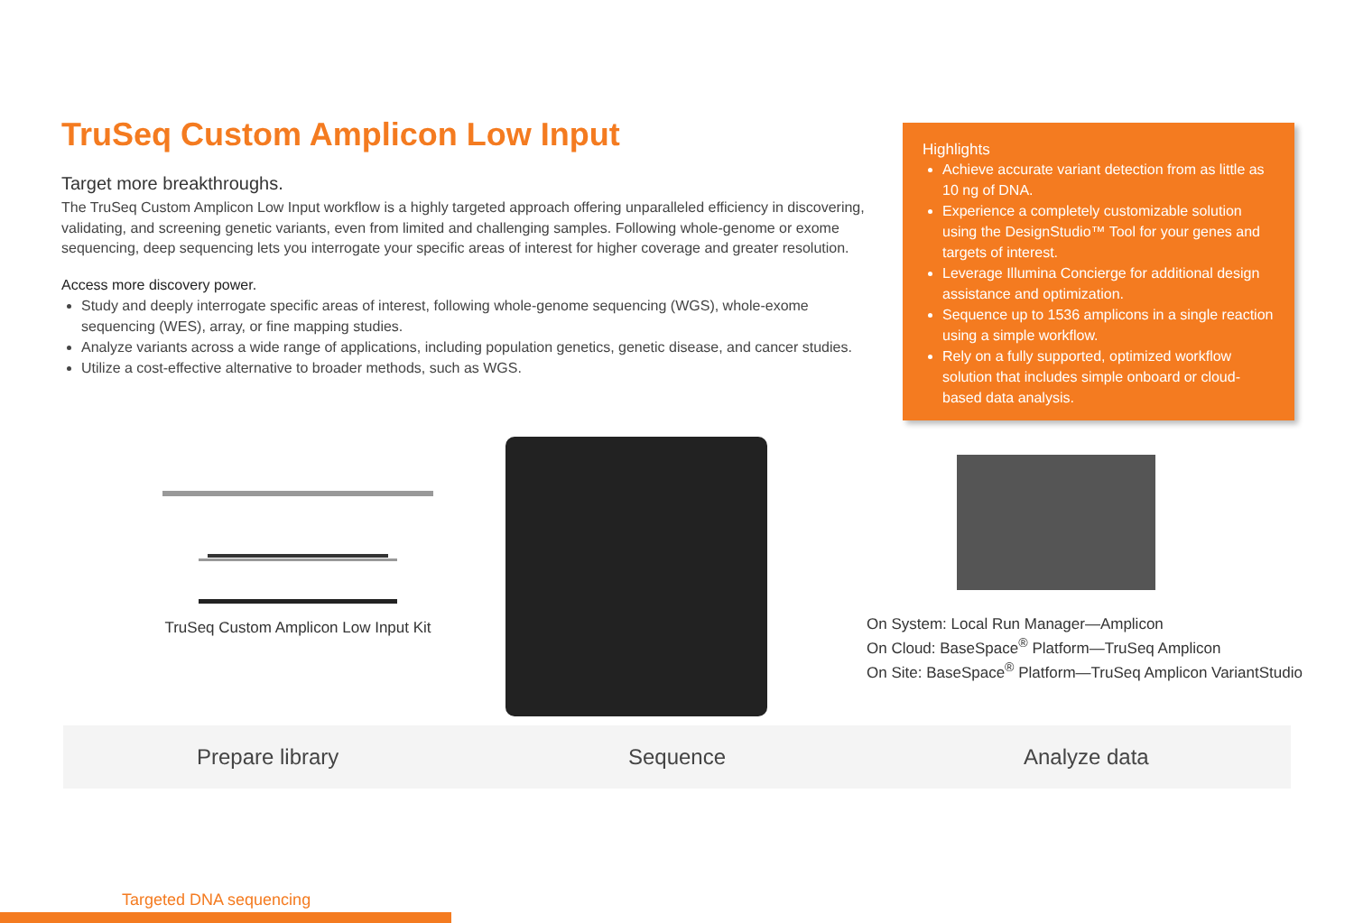TruSeq Custom Amplicon Low Input
Target more breakthroughs.
The TruSeq Custom Amplicon Low Input workflow is a highly targeted approach offering unparalleled efficiency in discovering, validating, and screening genetic variants, even from limited and challenging samples. Following whole-genome or exome sequencing, deep sequencing lets you interrogate your specific areas of interest for higher coverage and greater resolution.
Access more discovery power.
Study and deeply interrogate specific areas of interest, following whole-genome sequencing (WGS), whole-exome sequencing (WES), array, or fine mapping studies.
Analyze variants across a wide range of applications, including population genetics, genetic disease, and cancer studies.
Utilize a cost-effective alternative to broader methods, such as WGS.
Highlights
Achieve accurate variant detection from as little as 10 ng of DNA.
Experience a completely customizable solution using the DesignStudio™ Tool for your genes and targets of interest.
Leverage Illumina Concierge for additional design assistance and optimization.
Sequence up to 1536 amplicons in a single reaction using a simple workflow.
Rely on a fully supported, optimized workflow solution that includes simple onboard or cloud-based data analysis.
TruSeq Custom Amplicon Low Input Kit
On System: Local Run Manager—Amplicon
On Cloud: BaseSpace<sup>®</sup> Platform—TruSeq Amplicon
On Site: BaseSpace<sup>®</sup> Platform—TruSeq Amplicon VariantStudio
Prepare library Sequence Analyze data
Targeted DNA sequencing